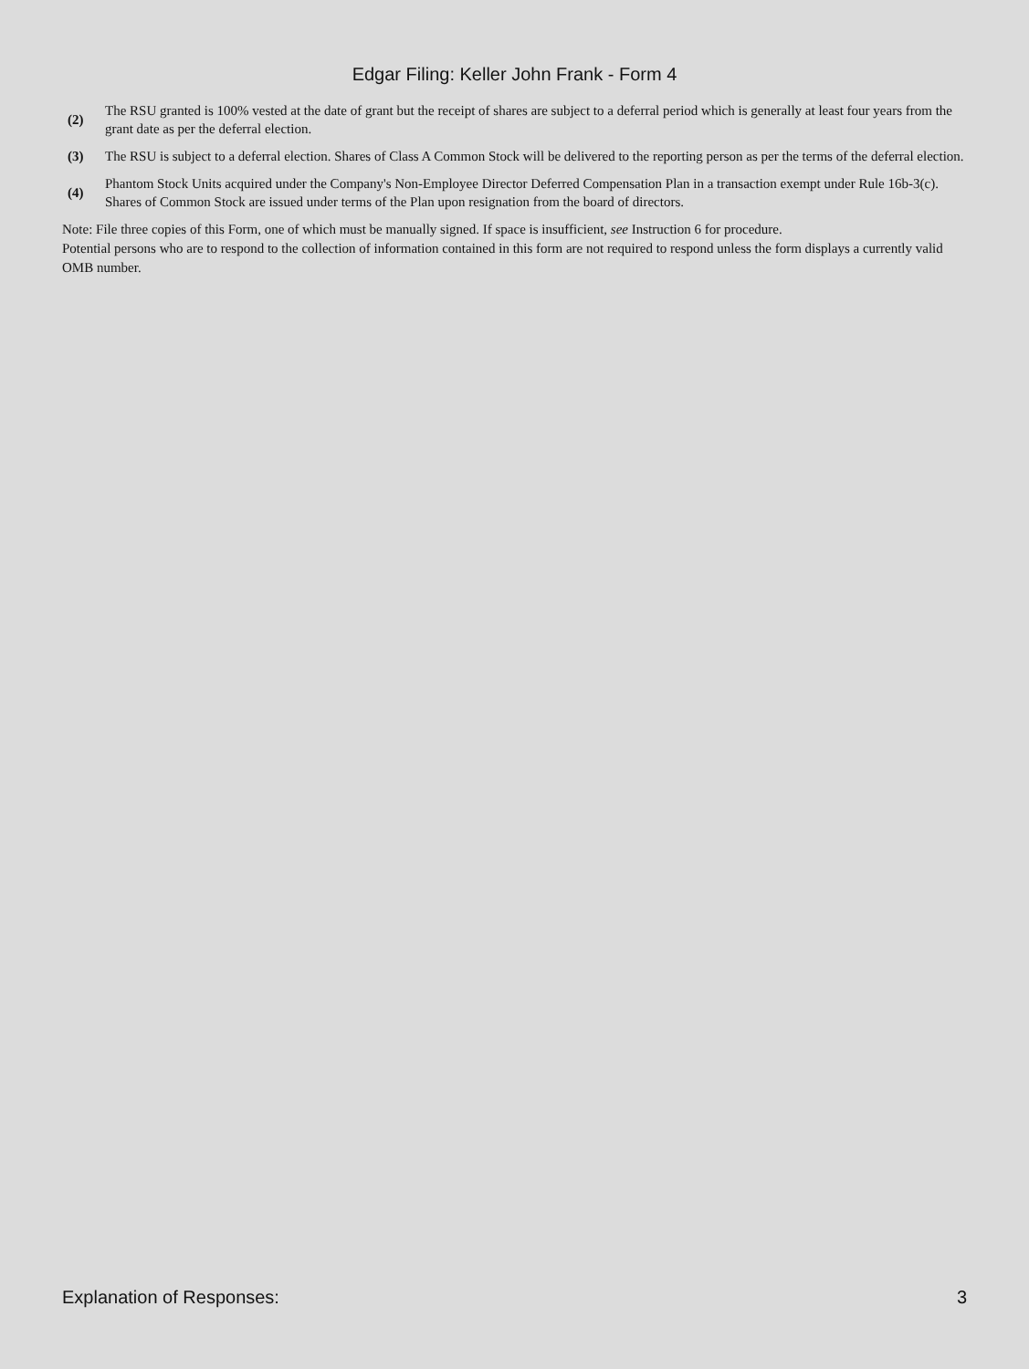Edgar Filing: Keller John Frank - Form 4
(2)
The RSU granted is 100% vested at the date of grant but the receipt of shares are subject to a deferral period which is generally at least four years from the grant date as per the deferral election.
(3)
The RSU is subject to a deferral election. Shares of Class A Common Stock will be delivered to the reporting person as per the terms of the deferral election.
(4)
Phantom Stock Units acquired under the Company's Non-Employee Director Deferred Compensation Plan in a transaction exempt under Rule 16b-3(c). Shares of Common Stock are issued under terms of the Plan upon resignation from the board of directors.
Note: File three copies of this Form, one of which must be manually signed. If space is insufficient, see Instruction 6 for procedure.
Potential persons who are to respond to the collection of information contained in this form are not required to respond unless the form displays a currently valid OMB number.
Explanation of Responses: 3